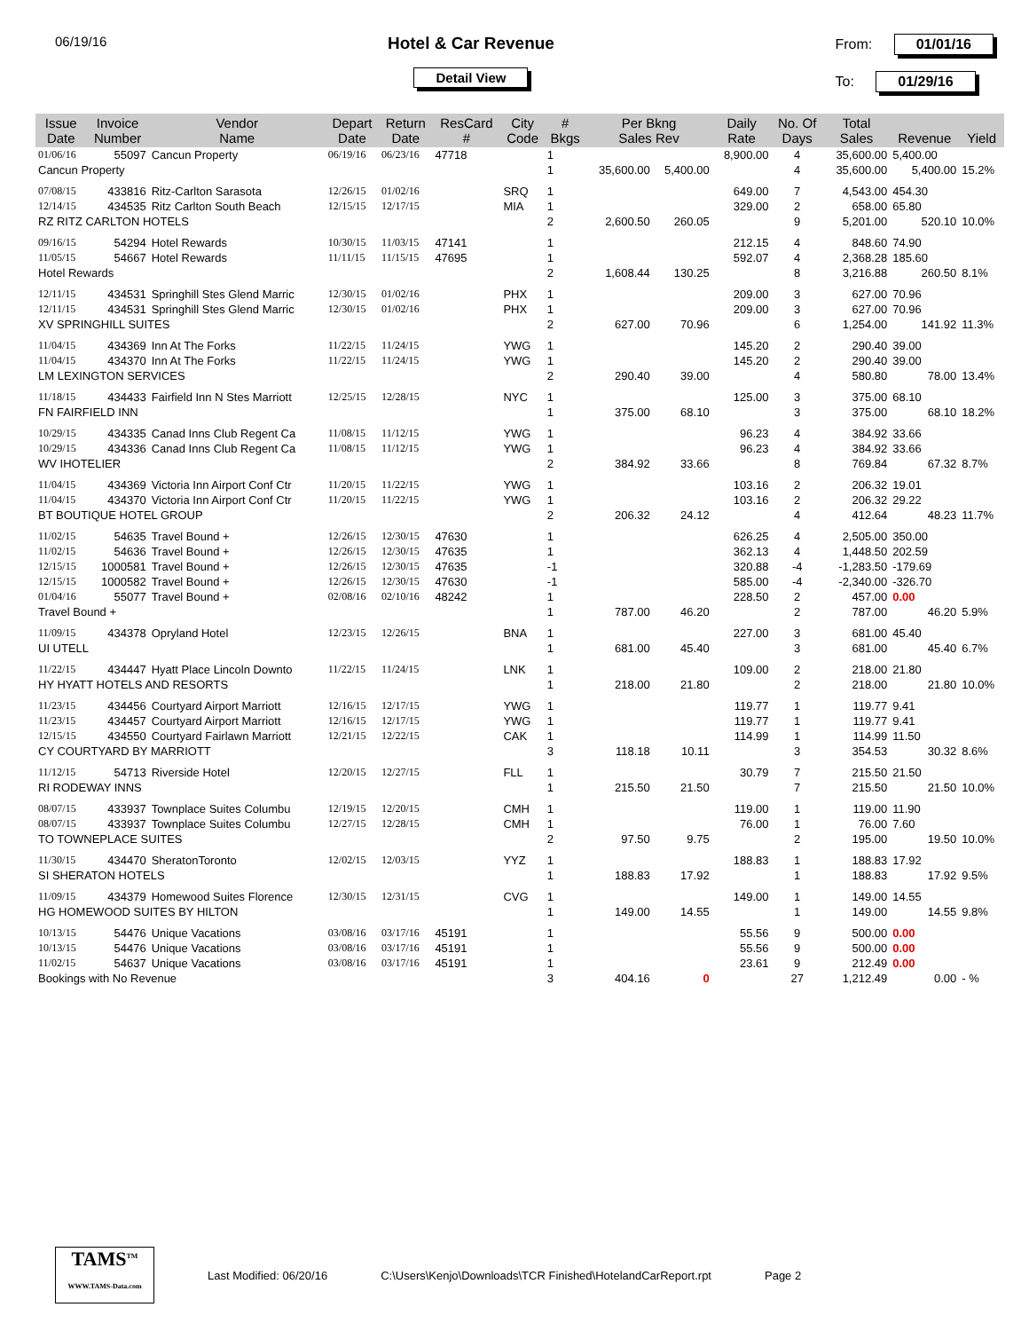06/19/16
Hotel & Car Revenue
Detail View
From: 01/01/16
To: 01/29/16
| Issue Date | Invoice Number | Vendor Name | Depart Date | Return Date | ResCard # | City Code | # Bkgs | Per Bkng Sales Rev | | Daily Rate | No. Of Days | Total Sales | Revenue | Yield |
| --- | --- | --- | --- | --- | --- | --- | --- | --- | --- | --- | --- | --- | --- | --- |
| 01/06/16 | 55097 | Cancun Property | 06/19/16 | 06/23/16 | 47718 | | 1 | | | 8,900.00 | 4 | 35,600.00 | 5,400.00 | |
| Cancun Property | | | | | | | 1 | 35,600.00 | 5,400.00 | | 4 | 35,600.00 | 5,400.00 | 15.2% |
| 07/08/15 | 433816 | Ritz-Carlton Sarasota | 12/26/15 | 01/02/16 | | SRQ | 1 | | | 649.00 | 7 | 4,543.00 | 454.30 | |
| 12/14/15 | 434535 | Ritz Carlton South Beach | 12/15/15 | 12/17/15 | | MIA | 1 | | | 329.00 | 2 | 658.00 | 65.80 | |
| RZ RITZ CARLTON HOTELS | | | | | | | 2 | 2,600.50 | 260.05 | | 9 | 5,201.00 | 520.10 | 10.0% |
| 09/16/15 | 54294 | Hotel Rewards | 10/30/15 | 11/03/15 | 47141 | | 1 | | | 212.15 | 4 | 848.60 | 74.90 | |
| 11/05/15 | 54667 | Hotel Rewards | 11/11/15 | 11/15/15 | 47695 | | 1 | | | 592.07 | 4 | 2,368.28 | 185.60 | |
| Hotel Rewards | | | | | | | 2 | 1,608.44 | 130.25 | | 8 | 3,216.88 | 260.50 | 8.1% |
| 12/11/15 | 434531 | Springhill Stes Glend Marric | 12/30/15 | 01/02/16 | | PHX | 1 | | | 209.00 | 3 | 627.00 | 70.96 | |
| 12/11/15 | 434531 | Springhill Stes Glend Marric | 12/30/15 | 01/02/16 | | PHX | 1 | | | 209.00 | 3 | 627.00 | 70.96 | |
| XV SPRINGHILL SUITES | | | | | | | 2 | 627.00 | 70.96 | | 6 | 1,254.00 | 141.92 | 11.3% |
| 11/04/15 | 434369 | Inn At The Forks | 11/22/15 | 11/24/15 | | YWG | 1 | | | 145.20 | 2 | 290.40 | 39.00 | |
| 11/04/15 | 434370 | Inn At The Forks | 11/22/15 | 11/24/15 | | YWG | 1 | | | 145.20 | 2 | 290.40 | 39.00 | |
| LM LEXINGTON SERVICES | | | | | | | 2 | 290.40 | 39.00 | | 4 | 580.80 | 78.00 | 13.4% |
| 11/18/15 | 434433 | Fairfield Inn N Stes Marriott | 12/25/15 | 12/28/15 | | NYC | 1 | | | 125.00 | 3 | 375.00 | 68.10 | |
| FN FAIRFIELD INN | | | | | | | 1 | 375.00 | 68.10 | | 3 | 375.00 | 68.10 | 18.2% |
| 10/29/15 | 434335 | Canad Inns Club Regent Ca | 11/08/15 | 11/12/15 | | YWG | 1 | | | 96.23 | 4 | 384.92 | 33.66 | |
| 10/29/15 | 434336 | Canad Inns Club Regent Ca | 11/08/15 | 11/12/15 | | YWG | 1 | | | 96.23 | 4 | 384.92 | 33.66 | |
| WV IHOTELIER | | | | | | | 2 | 384.92 | 33.66 | | 8 | 769.84 | 67.32 | 8.7% |
| 11/04/15 | 434369 | Victoria Inn Airport Conf Ctr | 11/20/15 | 11/22/15 | | YWG | 1 | | | 103.16 | 2 | 206.32 | 19.01 | |
| 11/04/15 | 434370 | Victoria Inn Airport Conf Ctr | 11/20/15 | 11/22/15 | | YWG | 1 | | | 103.16 | 2 | 206.32 | 29.22 | |
| BT BOUTIQUE HOTEL GROUP | | | | | | | 2 | 206.32 | 24.12 | | 4 | 412.64 | 48.23 | 11.7% |
| 11/02/15 | 54635 | Travel Bound + | 12/26/15 | 12/30/15 | 47630 | | 1 | | | 626.25 | 4 | 2,505.00 | 350.00 | |
| 11/02/15 | 54636 | Travel Bound + | 12/26/15 | 12/30/15 | 47635 | | 1 | | | 362.13 | 4 | 1,448.50 | 202.59 | |
| 12/15/15 | 1000581 | Travel Bound + | 12/26/15 | 12/30/15 | 47635 | | -1 | | | 320.88 | -4 | -1,283.50 | -179.69 | |
| 12/15/15 | 1000582 | Travel Bound + | 12/26/15 | 12/30/15 | 47630 | | -1 | | | 585.00 | -4 | -2,340.00 | -326.70 | |
| 01/04/16 | 55077 | Travel Bound + | 02/08/16 | 02/10/16 | 48242 | | 1 | | | 228.50 | 2 | 457.00 | 0.00 | |
| Travel Bound + | | | | | | | 1 | 787.00 | 46.20 | | 2 | 787.00 | 46.20 | 5.9% |
| 11/09/15 | 434378 | Opryland Hotel | 12/23/15 | 12/26/15 | | BNA | 1 | | | 227.00 | 3 | 681.00 | 45.40 | |
| UI UTELL | | | | | | | 1 | 681.00 | 45.40 | | 3 | 681.00 | 45.40 | 6.7% |
| 11/22/15 | 434447 | Hyatt Place Lincoln Downto | 11/22/15 | 11/24/15 | | LNK | 1 | | | 109.00 | 2 | 218.00 | 21.80 | |
| HY HYATT HOTELS AND RESORTS | | | | | | | 1 | 218.00 | 21.80 | | 2 | 218.00 | 21.80 | 10.0% |
| 11/23/15 | 434456 | Courtyard Airport Marriott | 12/16/15 | 12/17/15 | | YWG | 1 | | | 119.77 | 1 | 119.77 | 9.41 | |
| 11/23/15 | 434457 | Courtyard Airport Marriott | 12/16/15 | 12/17/15 | | YWG | 1 | | | 119.77 | 1 | 119.77 | 9.41 | |
| 12/15/15 | 434550 | Courtyard Fairlawn Marriott | 12/21/15 | 12/22/15 | | CAK | 1 | | | 114.99 | 1 | 114.99 | 11.50 | |
| CY COURTYARD BY MARRIOTT | | | | | | | 3 | 118.18 | 10.11 | | 3 | 354.53 | 30.32 | 8.6% |
| 11/12/15 | 54713 | Riverside Hotel | 12/20/15 | 12/27/15 | | FLL | 1 | | | 30.79 | 7 | 215.50 | 21.50 | |
| RI RODEWAY INNS | | | | | | | 1 | 215.50 | 21.50 | | 7 | 215.50 | 21.50 | 10.0% |
| 08/07/15 | 433937 | Townplace Suites Columbu | 12/19/15 | 12/20/15 | | CMH | 1 | | | 119.00 | 1 | 119.00 | 11.90 | |
| 08/07/15 | 433937 | Townplace Suites Columbu | 12/27/15 | 12/28/15 | | CMH | 1 | | | 76.00 | 1 | 76.00 | 7.60 | |
| TO TOWNEPLACE SUITES | | | | | | | 2 | 97.50 | 9.75 | | 2 | 195.00 | 19.50 | 10.0% |
| 11/30/15 | 434470 | SheratonToronto | 12/02/15 | 12/03/15 | | YYZ | 1 | | | 188.83 | 1 | 188.83 | 17.92 | |
| SI SHERATON HOTELS | | | | | | | 1 | 188.83 | 17.92 | | 1 | 188.83 | 17.92 | 9.5% |
| 11/09/15 | 434379 | Homewood Suites Florence | 12/30/15 | 12/31/15 | | CVG | 1 | | | 149.00 | 1 | 149.00 | 14.55 | |
| HG HOMEWOOD SUITES BY HILTON | | | | | | | 1 | 149.00 | 14.55 | | 1 | 149.00 | 14.55 | 9.8% |
| 10/13/15 | 54476 | Unique Vacations | 03/08/16 | 03/17/16 | 45191 | | 1 | | | 55.56 | 9 | 500.00 | 0.00 | |
| 10/13/15 | 54476 | Unique Vacations | 03/08/16 | 03/17/16 | 45191 | | 1 | | | 55.56 | 9 | 500.00 | 0.00 | |
| 11/02/15 | 54637 | Unique Vacations | 03/08/16 | 03/17/16 | 45191 | | 1 | | | 23.61 | 9 | 212.49 | 0.00 | |
| Bookings with No Revenue | | | | | | | 3 | 404.16 | 0 | | 27 | 1,212.49 | 0.00 | - % |
TAMS<sup>TM</sup>
WWW.TAMS-Data.com
Last Modified: 06/20/16
C:\Users\Kenjo\Downloads\TCR Finished\HotelandCarReport.rpt
Page 2